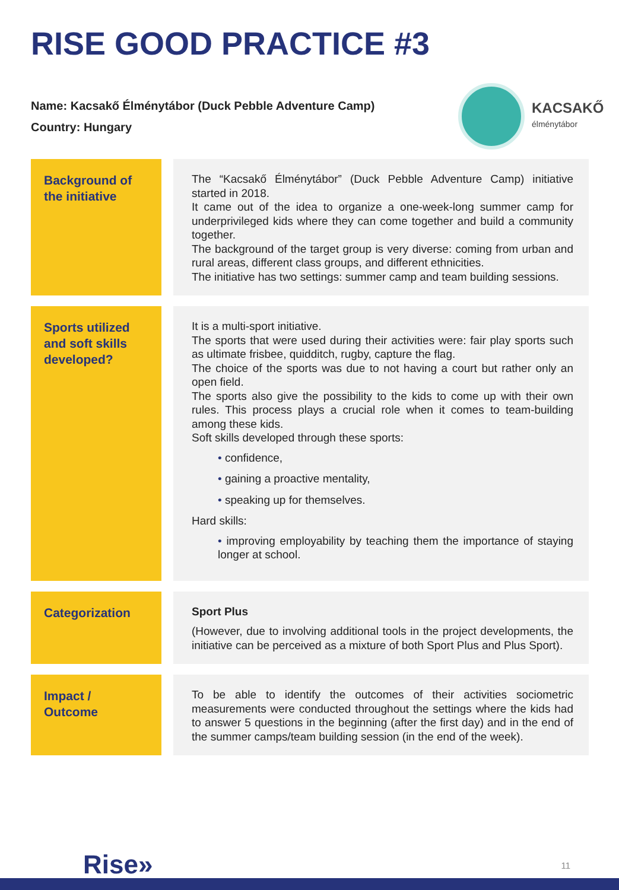RISE GOOD PRACTICE #3
Name: Kacsakő Élménytábor (Duck Pebble Adventure Camp)
Country: Hungary
KACSAKŐ
élménytábor
| Background of the initiative | | The “Kacsakő Élménytábor” (Duck Pebble Adventure Camp) initiative started in 2018. It came out of the idea to organize a one-week-long summer camp for underprivileged kids where they can come together and build a community together. The background of the target group is very diverse: coming from urban and rural areas, different class groups, and different ethnicities. The initiative has two settings: summer camp and team building sessions. |
| Sports utilized and soft skills developed? | | It is a multi-sport initiative. The sports that were used during their activities were: fair play sports such as ultimate frisbee, quidditch, rugby, capture the flag. The choice of the sports was due to not having a court but rather only an open field. The sports also give the possibility to the kids to come up with their own rules. This process plays a crucial role when it comes to team-building among these kids. Soft skills developed through these sports: • confidence, • gaining a proactive mentality, • speaking up for themselves. Hard skills: • improving employability by teaching them the importance of staying longer at school. |
| Categorization | | Sport Plus (However, due to involving additional tools in the project developments, the initiative can be perceived as a mixture of both Sport Plus and Plus Sport). |
| Impact / Outcome | | To be able to identify the outcomes of their activities sociometric measurements were conducted throughout the settings where the kids had to answer 5 questions in the beginning (after the first day) and in the end of the summer camps/team building session (in the end of the week). |
Rise» 11